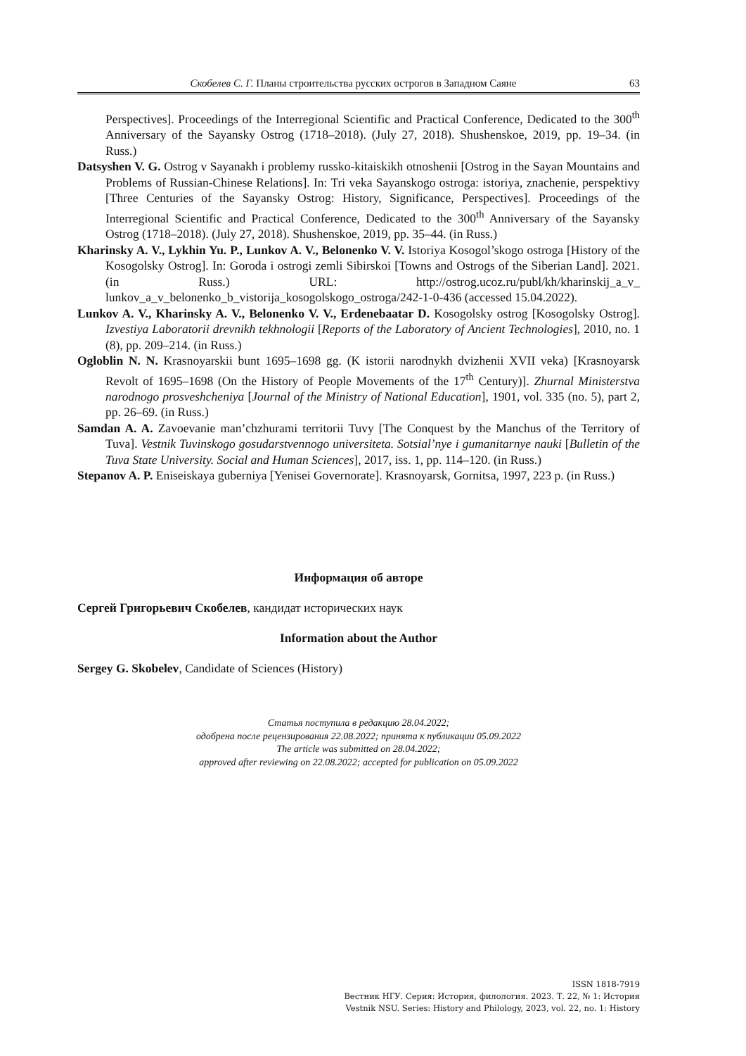Скобелев С. Г. Планы строительства русских острогов в Западном Саяне 63
Perspectives]. Proceedings of the Interregional Scientific and Practical Conference, Dedicated to the 300<sup>th</sup> Anniversary of the Sayansky Ostrog (1718–2018). (July 27, 2018). Shushenskoe, 2019, pp. 19–34. (in Russ.)
Datsyshen V. G. Ostrog v Sayanakh i problemy russko-kitaiskikh otnoshenii [Ostrog in the Sayan Mountains and Problems of Russian-Chinese Relations]. In: Tri veka Sayanskogo ostroga: istoriya, znachenie, perspektivy [Three Centuries of the Sayansky Ostrog: History, Significance, Perspectives]. Proceedings of the Interregional Scientific and Practical Conference, Dedicated to the 300<sup>th</sup> Anniversary of the Sayansky Ostrog (1718–2018). (July 27, 2018). Shushenskoe, 2019, pp. 35–44. (in Russ.)
Kharinsky A. V., Lykhin Yu. P., Lunkov A. V., Belonenko V. V. Istoriya Kosogol’skogo ostroga [History of the Kosogolsky Ostrog]. In: Goroda i ostrogi zemli Sibirskoi [Towns and Ostrogs of the Siberian Land]. 2021. (in Russ.) URL: http://ostrog.ucoz.ru/publ/kh/kharinskij_a_v_ lunkov_a_v_belonenko_b_vistorija_kosogolskogo_ostroga/242-1-0-436 (accessed 15.04.2022).
Lunkov A. V., Kharinsky A. V., Belonenko V. V., Erdenebaatar D. Kosogolsky ostrog [Kosogolsky Ostrog]. Izvestiya Laboratorii drevnikh tekhnologii [Reports of the Laboratory of Ancient Technologies], 2010, no. 1 (8), pp. 209–214. (in Russ.)
Ogloblin N. N. Krasnoyarskii bunt 1695–1698 gg. (K istorii narodnykh dvizhenii XVII veka) [Krasnoyarsk Revolt of 1695–1698 (On the History of People Movements of the 17<sup>th</sup> Century)]. Zhurnal Ministerstva narodnogo prosveshcheniya [Journal of the Ministry of National Education], 1901, vol. 335 (no. 5), part 2, pp. 26–69. (in Russ.)
Samdan A. A. Zavoevanie man’chzhurami territorii Tuvy [The Conquest by the Manchus of the Territory of Tuva]. Vestnik Tuvinskogo gosudarstvennogo universiteta. Sotsial’nye i gumanitarnye nauki [Bulletin of the Tuva State University. Social and Human Sciences], 2017, iss. 1, pp. 114–120. (in Russ.)
Stepanov A. P. Eniseiskaya guberniya [Yenisei Governorate]. Krasnoyarsk, Gornitsa, 1997, 223 p. (in Russ.)
Информация об авторе
Сергей Григорьевич Скобелев, кандидат исторических наук
Information about the Author
Sergey G. Skobelev, Candidate of Sciences (History)
Статья поступила в редакцию 28.04.2022;
одобрена после рецензирования 22.08.2022; принята к публикации 05.09.2022
The article was submitted on 28.04.2022;
approved after reviewing on 22.08.2022; accepted for publication on 05.09.2022
ISSN 1818-7919
Вестник НГУ. Серия: История, филология. 2023. Т. 22, № 1: История
Vestnik NSU. Series: History and Philology, 2023, vol. 22, no. 1: History